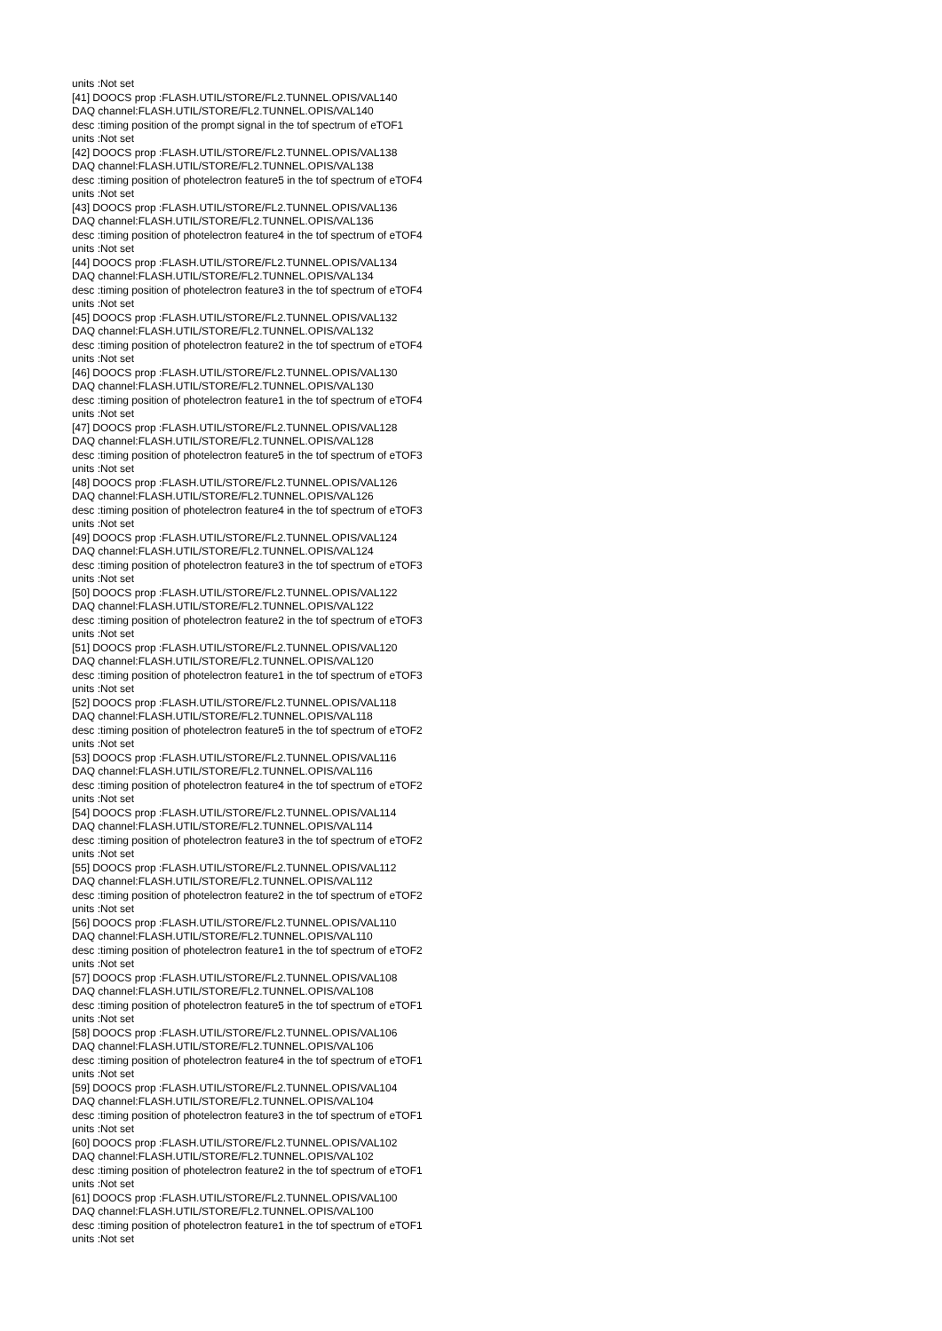units :Not set
[41] DOOCS prop :FLASH.UTIL/STORE/FL2.TUNNEL.OPIS/VAL140
DAQ channel:FLASH.UTIL/STORE/FL2.TUNNEL.OPIS/VAL140
desc :timing position of the prompt signal in the tof spectrum of eTOF1
units :Not set
[42] DOOCS prop :FLASH.UTIL/STORE/FL2.TUNNEL.OPIS/VAL138
DAQ channel:FLASH.UTIL/STORE/FL2.TUNNEL.OPIS/VAL138
desc :timing position of photelectron feature5 in the tof spectrum of eTOF4
units :Not set
[43] DOOCS prop :FLASH.UTIL/STORE/FL2.TUNNEL.OPIS/VAL136
DAQ channel:FLASH.UTIL/STORE/FL2.TUNNEL.OPIS/VAL136
desc :timing position of photelectron feature4 in the tof spectrum of eTOF4
units :Not set
[44] DOOCS prop :FLASH.UTIL/STORE/FL2.TUNNEL.OPIS/VAL134
DAQ channel:FLASH.UTIL/STORE/FL2.TUNNEL.OPIS/VAL134
desc :timing position of photelectron feature3 in the tof spectrum of eTOF4
units :Not set
[45] DOOCS prop :FLASH.UTIL/STORE/FL2.TUNNEL.OPIS/VAL132
DAQ channel:FLASH.UTIL/STORE/FL2.TUNNEL.OPIS/VAL132
desc :timing position of photelectron feature2 in the tof spectrum of eTOF4
units :Not set
[46] DOOCS prop :FLASH.UTIL/STORE/FL2.TUNNEL.OPIS/VAL130
DAQ channel:FLASH.UTIL/STORE/FL2.TUNNEL.OPIS/VAL130
desc :timing position of photelectron feature1 in the tof spectrum of eTOF4
units :Not set
[47] DOOCS prop :FLASH.UTIL/STORE/FL2.TUNNEL.OPIS/VAL128
DAQ channel:FLASH.UTIL/STORE/FL2.TUNNEL.OPIS/VAL128
desc :timing position of photelectron feature5 in the tof spectrum of eTOF3
units :Not set
[48] DOOCS prop :FLASH.UTIL/STORE/FL2.TUNNEL.OPIS/VAL126
DAQ channel:FLASH.UTIL/STORE/FL2.TUNNEL.OPIS/VAL126
desc :timing position of photelectron feature4 in the tof spectrum of eTOF3
units :Not set
[49] DOOCS prop :FLASH.UTIL/STORE/FL2.TUNNEL.OPIS/VAL124
DAQ channel:FLASH.UTIL/STORE/FL2.TUNNEL.OPIS/VAL124
desc :timing position of photelectron feature3 in the tof spectrum of eTOF3
units :Not set
[50] DOOCS prop :FLASH.UTIL/STORE/FL2.TUNNEL.OPIS/VAL122
DAQ channel:FLASH.UTIL/STORE/FL2.TUNNEL.OPIS/VAL122
desc :timing position of photelectron feature2 in the tof spectrum of eTOF3
units :Not set
[51] DOOCS prop :FLASH.UTIL/STORE/FL2.TUNNEL.OPIS/VAL120
DAQ channel:FLASH.UTIL/STORE/FL2.TUNNEL.OPIS/VAL120
desc :timing position of photelectron feature1 in the tof spectrum of eTOF3
units :Not set
[52] DOOCS prop :FLASH.UTIL/STORE/FL2.TUNNEL.OPIS/VAL118
DAQ channel:FLASH.UTIL/STORE/FL2.TUNNEL.OPIS/VAL118
desc :timing position of photelectron feature5 in the tof spectrum of eTOF2
units :Not set
[53] DOOCS prop :FLASH.UTIL/STORE/FL2.TUNNEL.OPIS/VAL116
DAQ channel:FLASH.UTIL/STORE/FL2.TUNNEL.OPIS/VAL116
desc :timing position of photelectron feature4 in the tof spectrum of eTOF2
units :Not set
[54] DOOCS prop :FLASH.UTIL/STORE/FL2.TUNNEL.OPIS/VAL114
DAQ channel:FLASH.UTIL/STORE/FL2.TUNNEL.OPIS/VAL114
desc :timing position of photelectron feature3 in the tof spectrum of eTOF2
units :Not set
[55] DOOCS prop :FLASH.UTIL/STORE/FL2.TUNNEL.OPIS/VAL112
DAQ channel:FLASH.UTIL/STORE/FL2.TUNNEL.OPIS/VAL112
desc :timing position of photelectron feature2 in the tof spectrum of eTOF2
units :Not set
[56] DOOCS prop :FLASH.UTIL/STORE/FL2.TUNNEL.OPIS/VAL110
DAQ channel:FLASH.UTIL/STORE/FL2.TUNNEL.OPIS/VAL110
desc :timing position of photelectron feature1 in the tof spectrum of eTOF2
units :Not set
[57] DOOCS prop :FLASH.UTIL/STORE/FL2.TUNNEL.OPIS/VAL108
DAQ channel:FLASH.UTIL/STORE/FL2.TUNNEL.OPIS/VAL108
desc :timing position of photelectron feature5 in the tof spectrum of eTOF1
units :Not set
[58] DOOCS prop :FLASH.UTIL/STORE/FL2.TUNNEL.OPIS/VAL106
DAQ channel:FLASH.UTIL/STORE/FL2.TUNNEL.OPIS/VAL106
desc :timing position of photelectron feature4 in the tof spectrum of eTOF1
units :Not set
[59] DOOCS prop :FLASH.UTIL/STORE/FL2.TUNNEL.OPIS/VAL104
DAQ channel:FLASH.UTIL/STORE/FL2.TUNNEL.OPIS/VAL104
desc :timing position of photelectron feature3 in the tof spectrum of eTOF1
units :Not set
[60] DOOCS prop :FLASH.UTIL/STORE/FL2.TUNNEL.OPIS/VAL102
DAQ channel:FLASH.UTIL/STORE/FL2.TUNNEL.OPIS/VAL102
desc :timing position of photelectron feature2 in the tof spectrum of eTOF1
units :Not set
[61] DOOCS prop :FLASH.UTIL/STORE/FL2.TUNNEL.OPIS/VAL100
DAQ channel:FLASH.UTIL/STORE/FL2.TUNNEL.OPIS/VAL100
desc :timing position of photelectron feature1 in the tof spectrum of eTOF1
units :Not set